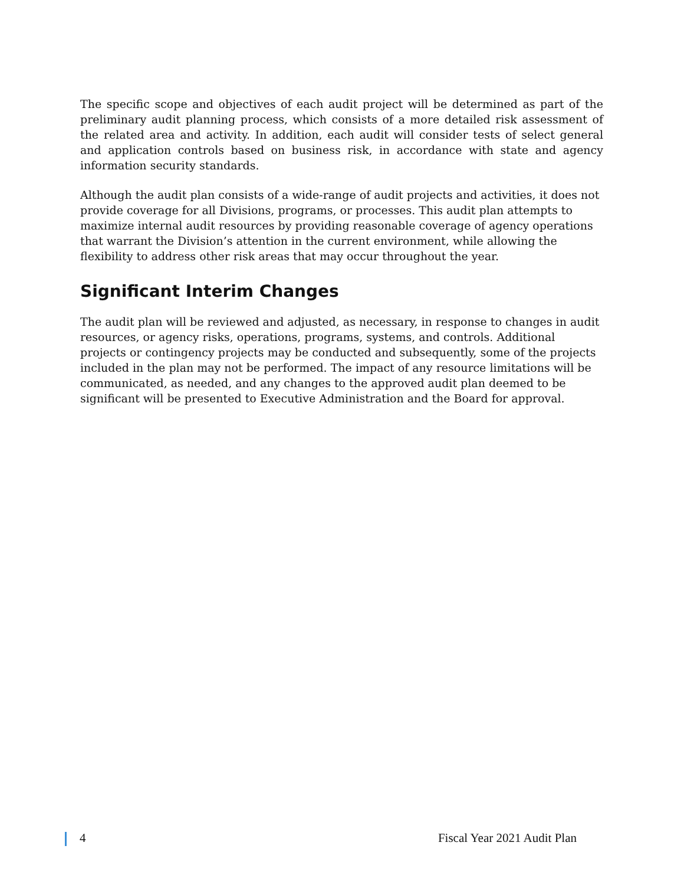The specific scope and objectives of each audit project will be determined as part of the preliminary audit planning process, which consists of a more detailed risk assessment of the related area and activity. In addition, each audit will consider tests of select general and application controls based on business risk, in accordance with state and agency information security standards.
Although the audit plan consists of a wide-range of audit projects and activities, it does not provide coverage for all Divisions, programs, or processes. This audit plan attempts to maximize internal audit resources by providing reasonable coverage of agency operations that warrant the Division’s attention in the current environment, while allowing the flexibility to address other risk areas that may occur throughout the year.
Significant Interim Changes
The audit plan will be reviewed and adjusted, as necessary, in response to changes in audit resources, or agency risks, operations, programs, systems, and controls. Additional projects or contingency projects may be conducted and subsequently, some of the projects included in the plan may not be performed. The impact of any resource limitations will be communicated, as needed, and any changes to the approved audit plan deemed to be significant will be presented to Executive Administration and the Board for approval.
4 Fiscal Year 2021 Audit Plan